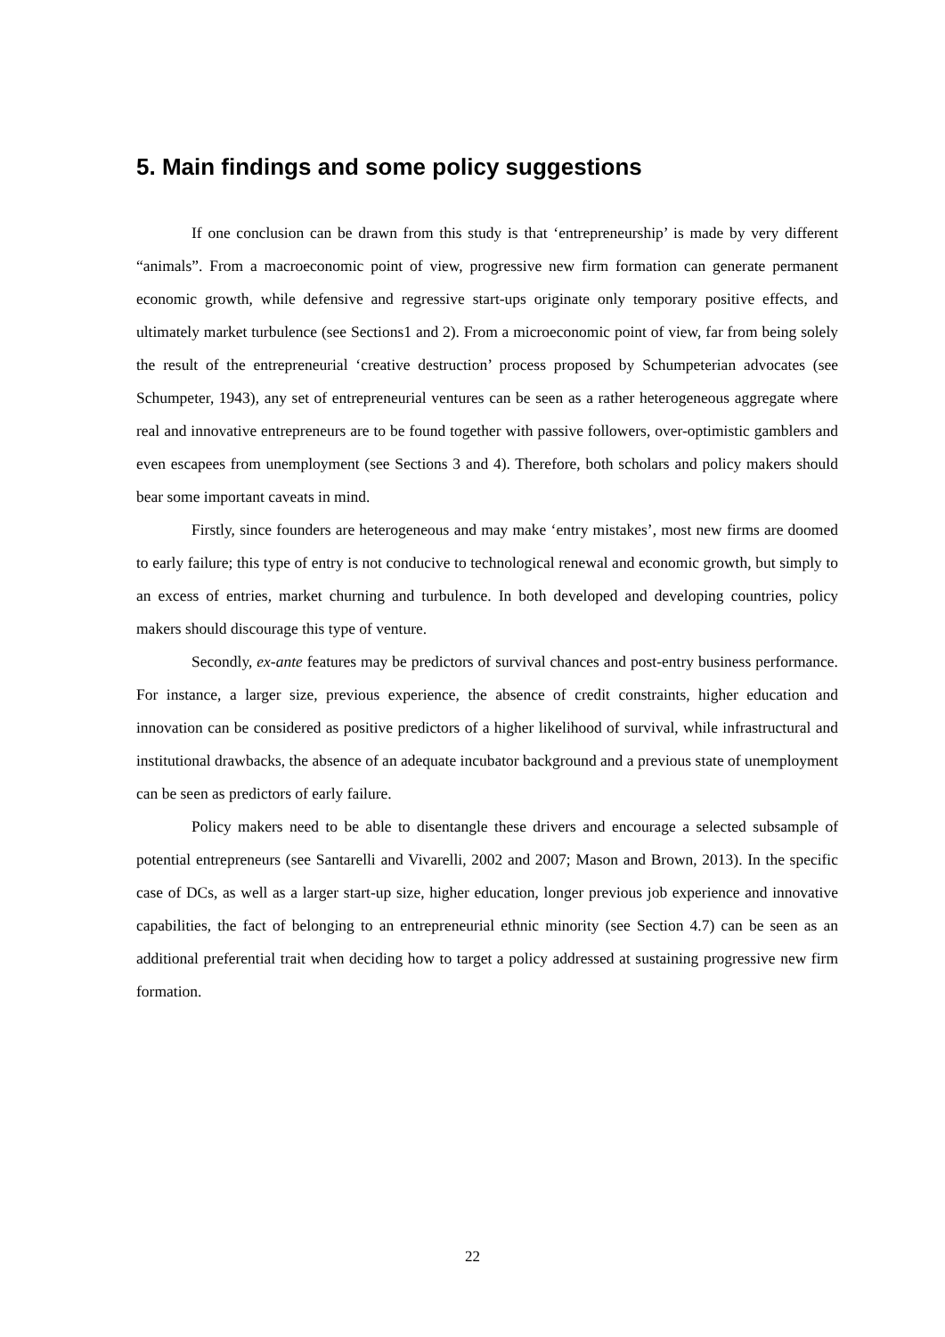5. Main findings and some policy suggestions
If one conclusion can be drawn from this study is that ‘entrepreneurship’ is made by very different “animals”. From a macroeconomic point of view, progressive new firm formation can generate permanent economic growth, while defensive and regressive start-ups originate only temporary positive effects, and ultimately market turbulence (see Sections1 and 2). From a microeconomic point of view, far from being solely the result of the entrepreneurial ‘creative destruction’ process proposed by Schumpeterian advocates (see Schumpeter, 1943), any set of entrepreneurial ventures can be seen as a rather heterogeneous aggregate where real and innovative entrepreneurs are to be found together with passive followers, over-optimistic gamblers and even escapees from unemployment (see Sections 3 and 4). Therefore, both scholars and policy makers should bear some important caveats in mind.
Firstly, since founders are heterogeneous and may make ‘entry mistakes’, most new firms are doomed to early failure; this type of entry is not conducive to technological renewal and economic growth, but simply to an excess of entries, market churning and turbulence. In both developed and developing countries, policy makers should discourage this type of venture.
Secondly, ex-ante features may be predictors of survival chances and post-entry business performance. For instance, a larger size, previous experience, the absence of credit constraints, higher education and innovation can be considered as positive predictors of a higher likelihood of survival, while infrastructural and institutional drawbacks, the absence of an adequate incubator background and a previous state of unemployment can be seen as predictors of early failure.
Policy makers need to be able to disentangle these drivers and encourage a selected subsample of potential entrepreneurs (see Santarelli and Vivarelli, 2002 and 2007; Mason and Brown, 2013). In the specific case of DCs, as well as a larger start-up size, higher education, longer previous job experience and innovative capabilities, the fact of belonging to an entrepreneurial ethnic minority (see Section 4.7) can be seen as an additional preferential trait when deciding how to target a policy addressed at sustaining progressive new firm formation.
22